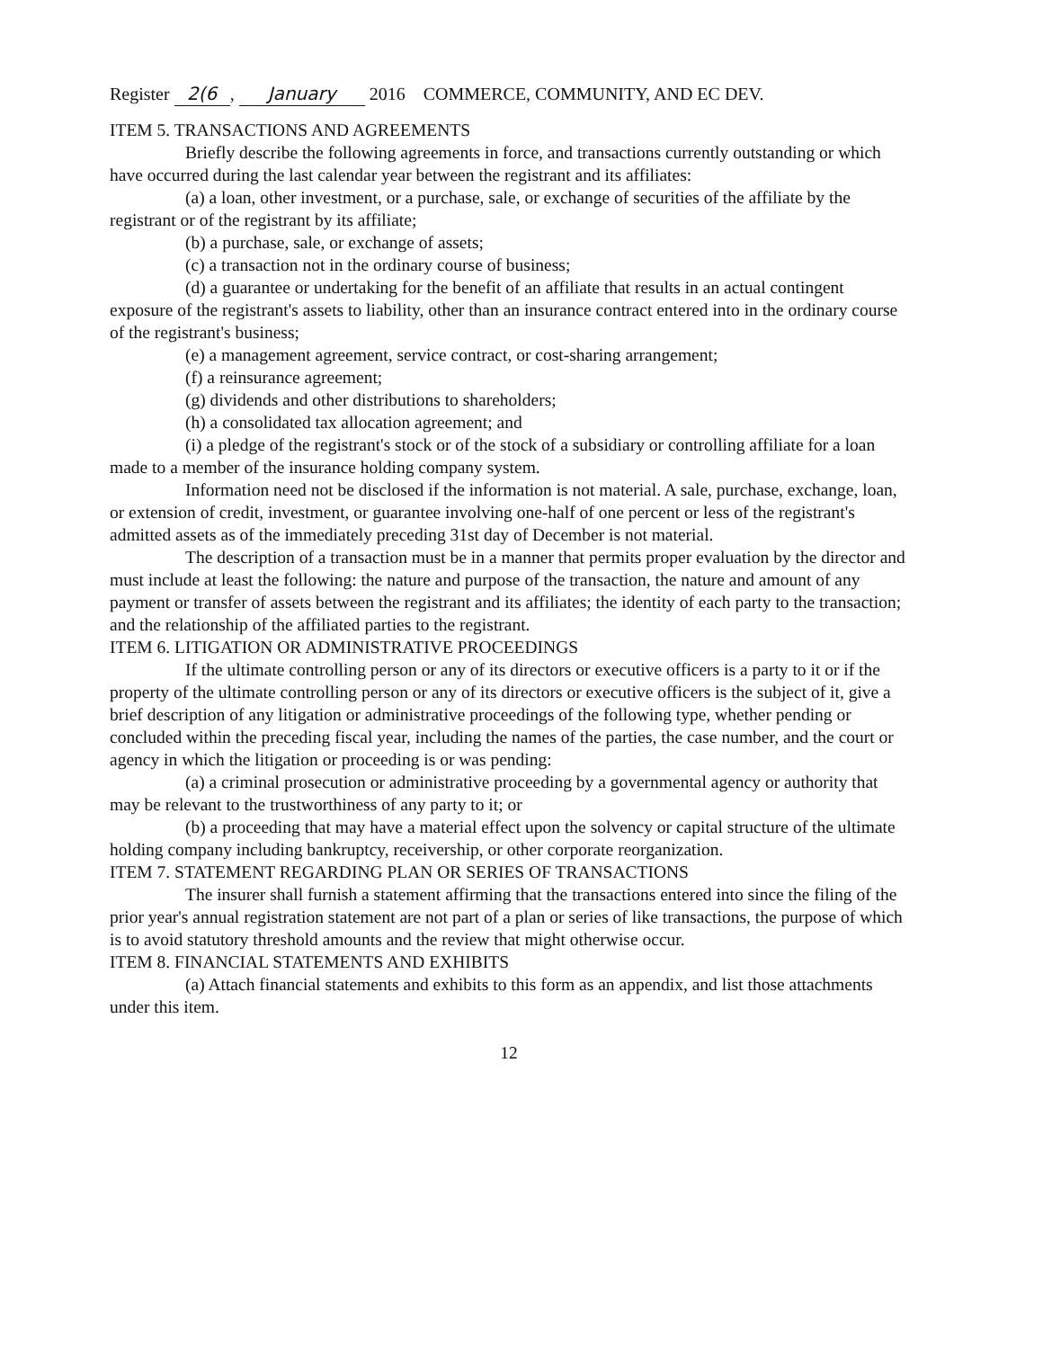Register 2(6, January 2016 COMMERCE, COMMUNITY, AND EC DEV.
ITEM 5. TRANSACTIONS AND AGREEMENTS
Briefly describe the following agreements in force, and transactions currently outstanding or which have occurred during the last calendar year between the registrant and its affiliates:
(a) a loan, other investment, or a purchase, sale, or exchange of securities of the affiliate by the registrant or of the registrant by its affiliate;
(b) a purchase, sale, or exchange of assets;
(c) a transaction not in the ordinary course of business;
(d) a guarantee or undertaking for the benefit of an affiliate that results in an actual contingent exposure of the registrant's assets to liability, other than an insurance contract entered into in the ordinary course of the registrant's business;
(e) a management agreement, service contract, or cost-sharing arrangement;
(f) a reinsurance agreement;
(g) dividends and other distributions to shareholders;
(h) a consolidated tax allocation agreement; and
(i) a pledge of the registrant's stock or of the stock of a subsidiary or controlling affiliate for a loan made to a member of the insurance holding company system.
Information need not be disclosed if the information is not material. A sale, purchase, exchange, loan, or extension of credit, investment, or guarantee involving one-half of one percent or less of the registrant's admitted assets as of the immediately preceding 31st day of December is not material.
The description of a transaction must be in a manner that permits proper evaluation by the director and must include at least the following: the nature and purpose of the transaction, the nature and amount of any payment or transfer of assets between the registrant and its affiliates; the identity of each party to the transaction; and the relationship of the affiliated parties to the registrant.
ITEM 6. LITIGATION OR ADMINISTRATIVE PROCEEDINGS
If the ultimate controlling person or any of its directors or executive officers is a party to it or if the property of the ultimate controlling person or any of its directors or executive officers is the subject of it, give a brief description of any litigation or administrative proceedings of the following type, whether pending or concluded within the preceding fiscal year, including the names of the parties, the case number, and the court or agency in which the litigation or proceeding is or was pending:
(a) a criminal prosecution or administrative proceeding by a governmental agency or authority that may be relevant to the trustworthiness of any party to it; or
(b) a proceeding that may have a material effect upon the solvency or capital structure of the ultimate holding company including bankruptcy, receivership, or other corporate reorganization.
ITEM 7. STATEMENT REGARDING PLAN OR SERIES OF TRANSACTIONS
The insurer shall furnish a statement affirming that the transactions entered into since the filing of the prior year's annual registration statement are not part of a plan or series of like transactions, the purpose of which is to avoid statutory threshold amounts and the review that might otherwise occur.
ITEM 8. FINANCIAL STATEMENTS AND EXHIBITS
(a) Attach financial statements and exhibits to this form as an appendix, and list those attachments under this item.
12